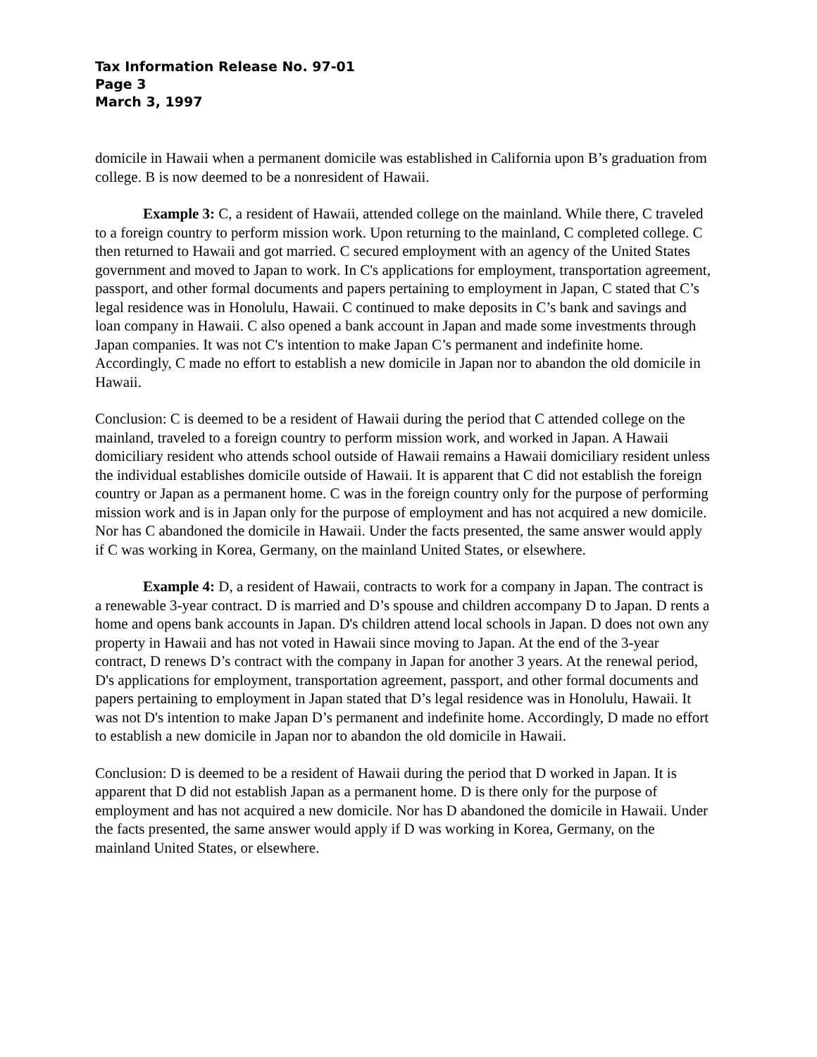Tax Information Release No. 97-01
Page 3
March 3, 1997
domicile in Hawaii when a permanent domicile was established in California upon B’s graduation from college. B is now deemed to be a nonresident of Hawaii.
Example 3: C, a resident of Hawaii, attended college on the mainland. While there, C traveled to a foreign country to perform mission work. Upon returning to the mainland, C completed college. C then returned to Hawaii and got married. C secured employment with an agency of the United States government and moved to Japan to work. In C's applications for employment, transportation agreement, passport, and other formal documents and papers pertaining to employment in Japan, C stated that C’s legal residence was in Honolulu, Hawaii. C continued to make deposits in C’s bank and savings and loan company in Hawaii. C also opened a bank account in Japan and made some investments through Japan companies. It was not C's intention to make Japan C’s permanent and indefinite home. Accordingly, C made no effort to establish a new domicile in Japan nor to abandon the old domicile in Hawaii.
Conclusion: C is deemed to be a resident of Hawaii during the period that C attended college on the mainland, traveled to a foreign country to perform mission work, and worked in Japan. A Hawaii domiciliary resident who attends school outside of Hawaii remains a Hawaii domiciliary resident unless the individual establishes domicile outside of Hawaii. It is apparent that C did not establish the foreign country or Japan as a permanent home. C was in the foreign country only for the purpose of performing mission work and is in Japan only for the purpose of employment and has not acquired a new domicile. Nor has C abandoned the domicile in Hawaii. Under the facts presented, the same answer would apply if C was working in Korea, Germany, on the mainland United States, or elsewhere.
Example 4: D, a resident of Hawaii, contracts to work for a company in Japan. The contract is a renewable 3-year contract. D is married and D’s spouse and children accompany D to Japan. D rents a home and opens bank accounts in Japan. D's children attend local schools in Japan. D does not own any property in Hawaii and has not voted in Hawaii since moving to Japan. At the end of the 3-year contract, D renews D’s contract with the company in Japan for another 3 years. At the renewal period, D's applications for employment, transportation agreement, passport, and other formal documents and papers pertaining to employment in Japan stated that D’s legal residence was in Honolulu, Hawaii. It was not D's intention to make Japan D’s permanent and indefinite home. Accordingly, D made no effort to establish a new domicile in Japan nor to abandon the old domicile in Hawaii.
Conclusion: D is deemed to be a resident of Hawaii during the period that D worked in Japan. It is apparent that D did not establish Japan as a permanent home. D is there only for the purpose of employment and has not acquired a new domicile. Nor has D abandoned the domicile in Hawaii. Under the facts presented, the same answer would apply if D was working in Korea, Germany, on the mainland United States, or elsewhere.